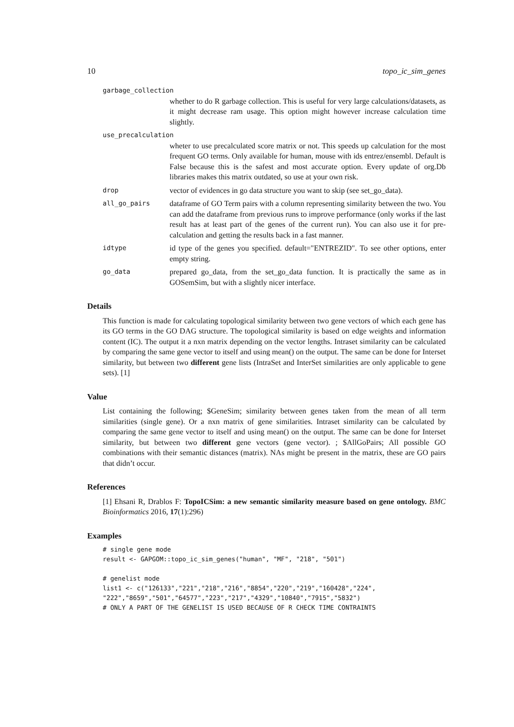10 topo_ic_sim_genes
garbage_collection
whether to do R garbage collection. This is useful for very large calculations/datasets, as it might decrease ram usage. This option might however increase calculation time slightly.
use_precalculation
wheter to use precalculated score matrix or not. This speeds up calculation for the most frequent GO terms. Only available for human, mouse with ids entrez/ensembl. Default is False because this is the safest and most accurate option. Every update of org.Db libraries makes this matrix outdated, so use at your own risk.
drop vector of evidences in go data structure you want to skip (see set_go_data).
all_go_pairs dataframe of GO Term pairs with a column representing similarity between the two. You can add the dataframe from previous runs to improve performance (only works if the last result has at least part of the genes of the current run). You can also use it for pre-calculation and getting the results back in a fast manner.
idtype id type of the genes you specified. default="ENTREZID". To see other options, enter empty string.
go_data prepared go_data, from the set_go_data function. It is practically the same as in GOSemSim, but with a slightly nicer interface.
Details
This function is made for calculating topological similarity between two gene vectors of which each gene has its GO terms in the GO DAG structure. The topological similarity is based on edge weights and information content (IC). The output it a nxn matrix depending on the vector lengths. Intraset similarity can be calculated by comparing the same gene vector to itself and using mean() on the output. The same can be done for Interset similarity, but between two different gene lists (IntraSet and InterSet similarities are only applicable to gene sets). [1]
Value
List containing the following; $GeneSim; similarity between genes taken from the mean of all term similarities (single gene). Or a nxn matrix of gene similarities. Intraset similarity can be calculated by comparing the same gene vector to itself and using mean() on the output. The same can be done for Interset similarity, but between two different gene vectors (gene vector). ; $AllGoPairs; All possible GO combinations with their semantic distances (matrix). NAs might be present in the matrix, these are GO pairs that didn’t occur.
References
[1] Ehsani R, Drablos F: TopoICSim: a new semantic similarity measure based on gene ontology. BMC Bioinformatics 2016, 17(1):296)
Examples
# single gene mode
result <- GAPGOM::topo_ic_sim_genes("human", "MF", "218", "501")

# genelist mode
list1 <- c("126133","221","218","216","8854","220","219","160428","224",
"222","8659","501","64577","223","217","4329","10840","7915","5832")
# ONLY A PART OF THE GENELIST IS USED BECAUSE OF R CHECK TIME CONTRAINTS